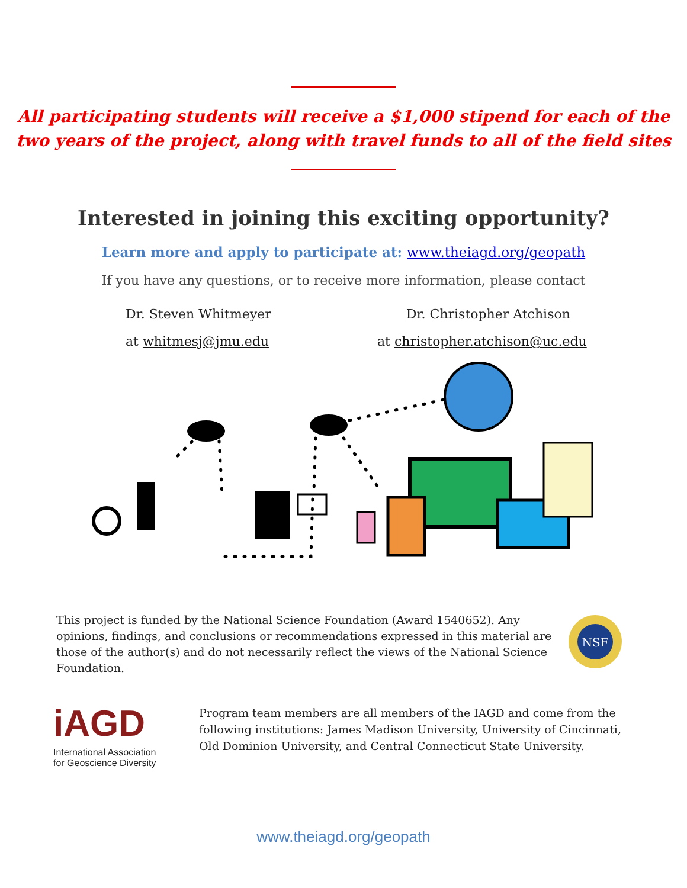All participating students will receive a $1,000 stipend for each of the
two years of the project, along with travel funds to all of the field sites
Interested in joining this exciting opportunity?
Learn more and apply to participate at: www.theiagd.org/geopath
If you have any questions, or to receive more information, please contact
Dr. Steven Whitmeyer
at whitmesj@jmu.edu
Dr. Christopher Atchison
at christopher.atchison@uc.edu
This project is funded by the National Science Foundation (Award 1540652). Any opinions, findings, and conclusions or recommendations expressed in this material are those of the author(s) and do not necessarily reflect the views of the National Science Foundation.
NSF
iAGD
International Association
for Geoscience Diversity
Program team members are all members of the IAGD and come from the following institutions: James Madison University, University of Cincinnati, Old Dominion University, and Central Connecticut State University.
www.theiagd.org/geopath